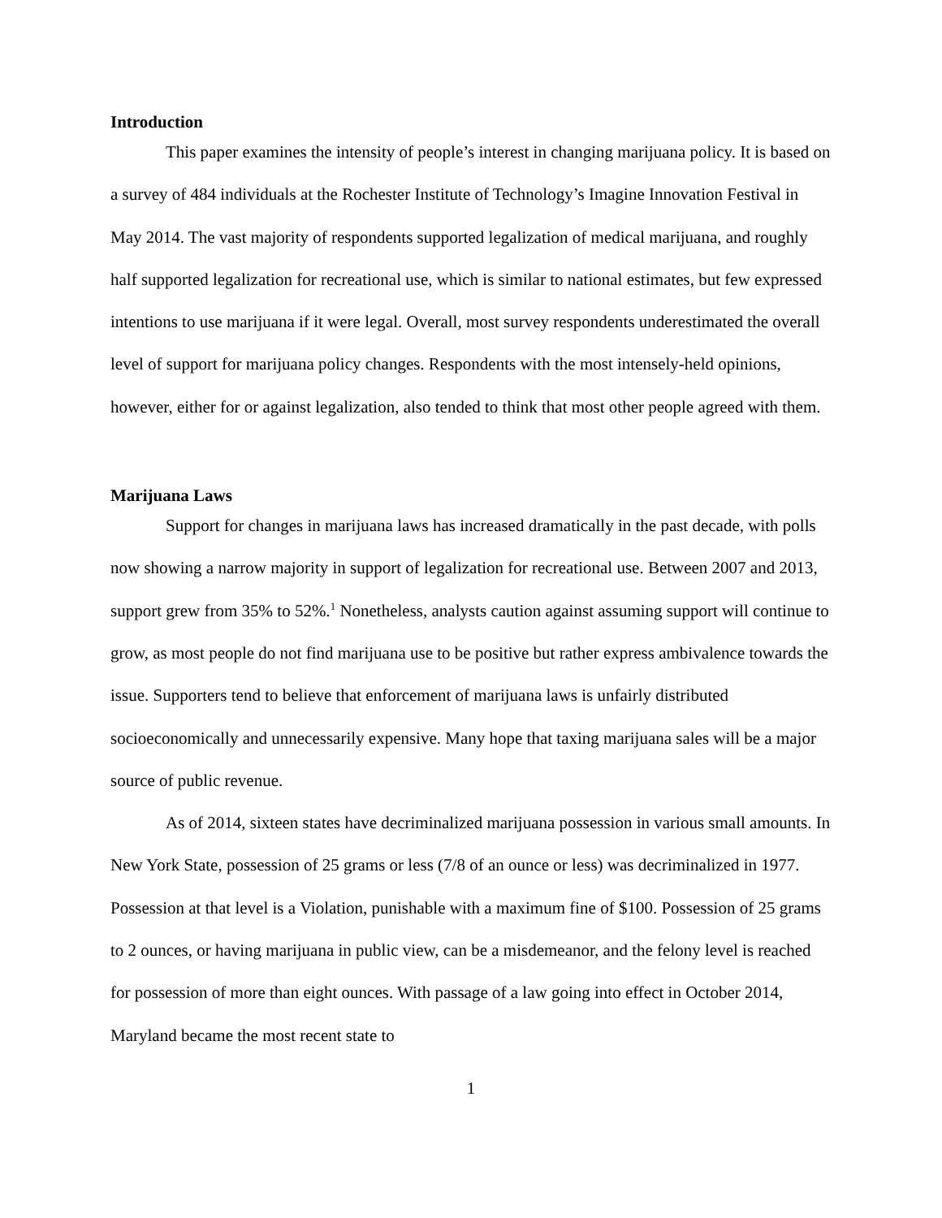Introduction
This paper examines the intensity of people’s interest in changing marijuana policy. It is based on a survey of 484 individuals at the Rochester Institute of Technology’s Imagine Innovation Festival in May 2014. The vast majority of respondents supported legalization of medical marijuana, and roughly half supported legalization for recreational use, which is similar to national estimates, but few expressed intentions to use marijuana if it were legal. Overall, most survey respondents underestimated the overall level of support for marijuana policy changes. Respondents with the most intensely-held opinions, however, either for or against legalization, also tended to think that most other people agreed with them.
Marijuana Laws
Support for changes in marijuana laws has increased dramatically in the past decade, with polls now showing a narrow majority in support of legalization for recreational use. Between 2007 and 2013, support grew from 35% to 52%.<sup>1</sup> Nonetheless, analysts caution against assuming support will continue to grow, as most people do not find marijuana use to be positive but rather express ambivalence towards the issue. Supporters tend to believe that enforcement of marijuana laws is unfairly distributed socioeconomically and unnecessarily expensive. Many hope that taxing marijuana sales will be a major source of public revenue.
As of 2014, sixteen states have decriminalized marijuana possession in various small amounts. In New York State, possession of 25 grams or less (7/8 of an ounce or less) was decriminalized in 1977. Possession at that level is a Violation, punishable with a maximum fine of $100. Possession of 25 grams to 2 ounces, or having marijuana in public view, can be a misdemeanor, and the felony level is reached for possession of more than eight ounces. With passage of a law going into effect in October 2014, Maryland became the most recent state to
1